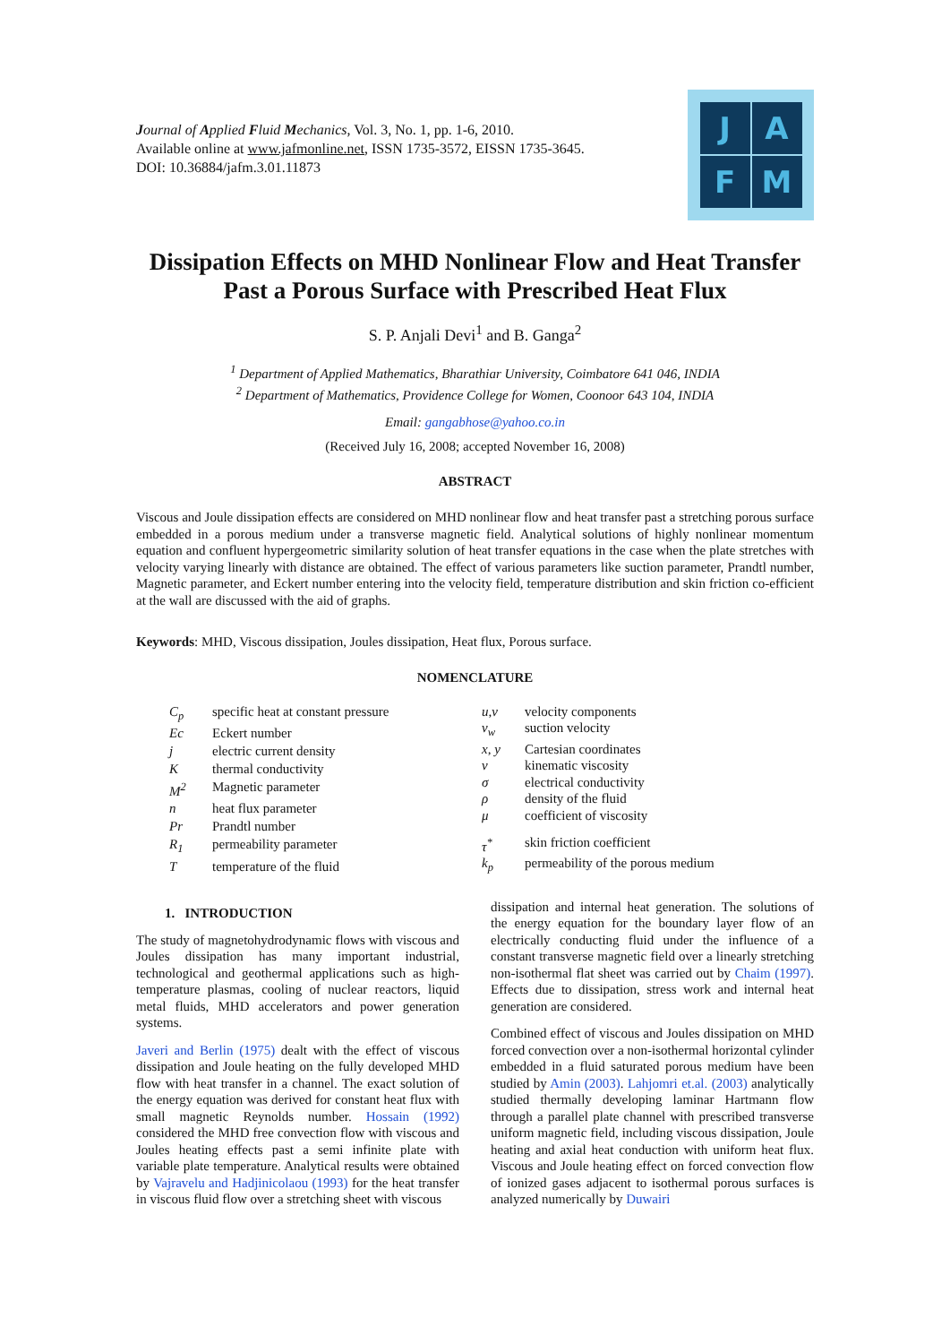Journal of Applied Fluid Mechanics, Vol. 3, No. 1, pp. 1-6, 2010.
Available online at www.jafmonline.net, ISSN 1735-3572, EISSN 1735-3645.
DOI: 10.36884/jafm.3.01.11873
J
A
F
M
Dissipation Effects on MHD Nonlinear Flow and Heat Transfer Past a Porous Surface with Prescribed Heat Flux
S. P. Anjali Devi<sup>1</sup> and B. Ganga<sup>2</sup>
<sup>1</sup> Department of Applied Mathematics, Bharathiar University, Coimbatore 641 046, INDIA
<sup>2</sup> Department of Mathematics, Providence College for Women, Coonoor 643 104, INDIA
Email: gangabhose@yahoo.co.in
(Received July 16, 2008; accepted November 16, 2008)
ABSTRACT
Viscous and Joule dissipation effects are considered on MHD nonlinear flow and heat transfer past a stretching porous surface embedded in a porous medium under a transverse magnetic field. Analytical solutions of highly nonlinear momentum equation and confluent hypergeometric similarity solution of heat transfer equations in the case when the plate stretches with velocity varying linearly with distance are obtained. The effect of various parameters like suction parameter, Prandtl number, Magnetic parameter, and Eckert number entering into the velocity field, temperature distribution and skin friction co-efficient at the wall are discussed with the aid of graphs.
Keywords: MHD, Viscous dissipation, Joules dissipation, Heat flux, Porous surface.
NOMENCLATURE
| C<sub>p</sub> | specific heat at constant pressure |
| Ec | Eckert number |
| j | electric current density |
| K | thermal conductivity |
| M<sup>2</sup> | Magnetic parameter |
| n | heat flux parameter |
| Pr | Prandtl number |
| R<sub>1</sub> | permeability parameter |
| T | temperature of the fluid |
| u,v | velocity components |
| v<sub>w</sub> | suction velocity |
| x, y | Cartesian coordinates |
| ν | kinematic viscosity |
| σ | electrical conductivity |
| ρ | density of the fluid |
| μ | coefficient of viscosity |
| τ<sup>*</sup> | skin friction coefficient |
| k<sub>p</sub> | permeability of the porous medium |
1. INTRODUCTION
The study of magnetohydrodynamic flows with viscous and Joules dissipation has many important industrial, technological and geothermal applications such as high-temperature plasmas, cooling of nuclear reactors, liquid metal fluids, MHD accelerators and power generation systems.
Javeri and Berlin (1975) dealt with the effect of viscous dissipation and Joule heating on the fully developed MHD flow with heat transfer in a channel. The exact solution of the energy equation was derived for constant heat flux with small magnetic Reynolds number. Hossain (1992) considered the MHD free convection flow with viscous and Joules heating effects past a semi infinite plate with variable plate temperature. Analytical results were obtained by Vajravelu and Hadjinicolaou (1993) for the heat transfer in viscous fluid flow over a stretching sheet with viscous
dissipation and internal heat generation. The solutions of the energy equation for the boundary layer flow of an electrically conducting fluid under the influence of a constant transverse magnetic field over a linearly stretching non-isothermal flat sheet was carried out by Chaim (1997). Effects due to dissipation, stress work and internal heat generation are considered.
Combined effect of viscous and Joules dissipation on MHD forced convection over a non-isothermal horizontal cylinder embedded in a fluid saturated porous medium have been studied by Amin (2003). Lahjomri et.al. (2003) analytically studied thermally developing laminar Hartmann flow through a parallel plate channel with prescribed transverse uniform magnetic field, including viscous dissipation, Joule heating and axial heat conduction with uniform heat flux. Viscous and Joule heating effect on forced convection flow of ionized gases adjacent to isothermal porous surfaces is analyzed numerically by Duwairi